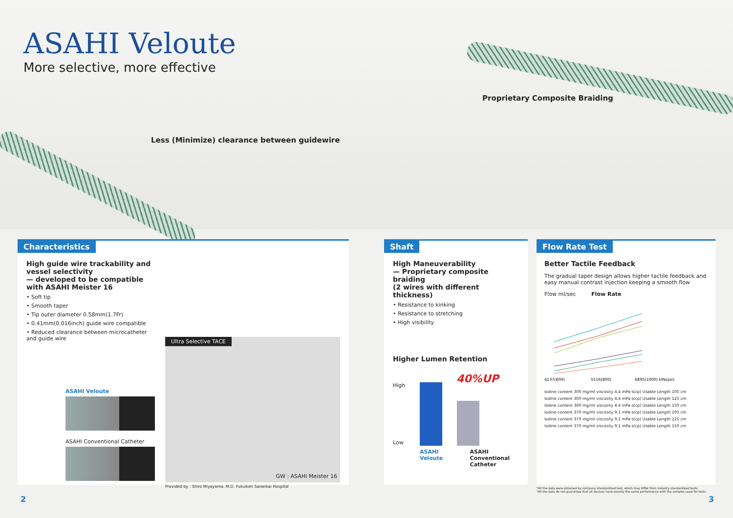ASAHI Veloute
More selective, more effective
Proprietary Composite Braiding
Less (Minimize) clearance between guidewire
Characteristics
High guide wire trackability and vessel selectivity
— developed to be compatible with ASAHI Meister 16
• Soft tip
• Smooth taper
• Tip outer diameter 0.58mm(1.7Fr)
• 0.41mm(0.016inch) guide wire compatible
• Reduced clearance between microcatheter and guide wire
ASAHI Veloute
ASAHI Conventional Catheter
Ultra Selective TACE
GW : ASAHI Meister 16
Provided by : Shiro Miyayama, M.D. Fukuiken Saiseikai Hospital
Shaft
High Maneuverability
— Proprietary composite braiding
(2 wires with different thickness)
• Resistance to kinking
• Resistance to stretching
• High visibility
Higher Lumen Retention
High
Low
40%UP
ASAHI Veloute ASAHI Conventional
Catheter
Flow Rate Test
Better Tactile Feedback
The gradual taper design allows higher tactile feedback and easy manual contrast injection keeping a smooth flow
Flow ml/sec Flow Rate
4137(600)
5516(800)
6895(1000) kPa(psi)
Iodine content 300 mg/ml viscosity 4.4 mPa·s(cp) Usable Length 105 cm
Iodine content 300 mg/ml viscosity 4.4 mPa·s(cp) Usable Length 125 cm
Iodine content 300 mg/ml viscosity 4.4 mPa·s(cp) Usable Length 150 cm
Iodine content 370 mg/ml viscosity 9.1 mPa·s(cp) Usable Length 105 cm
Iodine content 370 mg/ml viscosity 9.1 mPa·s(cp) Usable Length 125 cm
Iodine content 370 mg/ml viscosity 9.1 mPa·s(cp) Usable Length 150 cm
*All the data were obtained by company standardized test, which may differ from industry standardized tests.
*All the data do not guarantee that all devices have exactly the same performance with the samples used for tests.
2 3